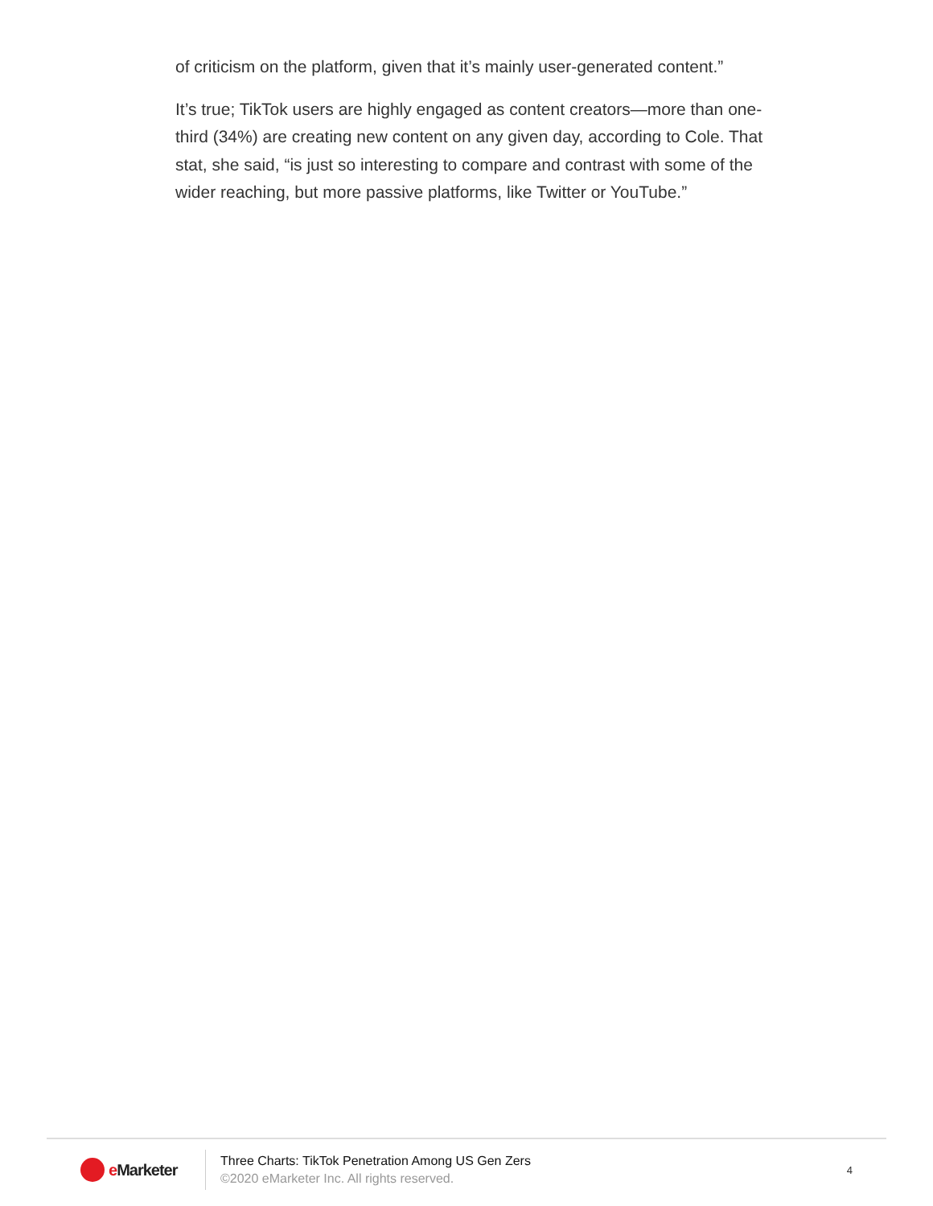of criticism on the platform, given that it’s mainly user-generated content.”
It’s true; TikTok users are highly engaged as content creators—more than one-third (34%) are creating new content on any given day, according to Cole. That stat, she said, “is just so interesting to compare and contrast with some of the wider reaching, but more passive platforms, like Twitter or YouTube.”
e Marketer
Three Charts: TikTok Penetration Among US Gen Zers
©2020 eMarketer Inc. All rights reserved.
4